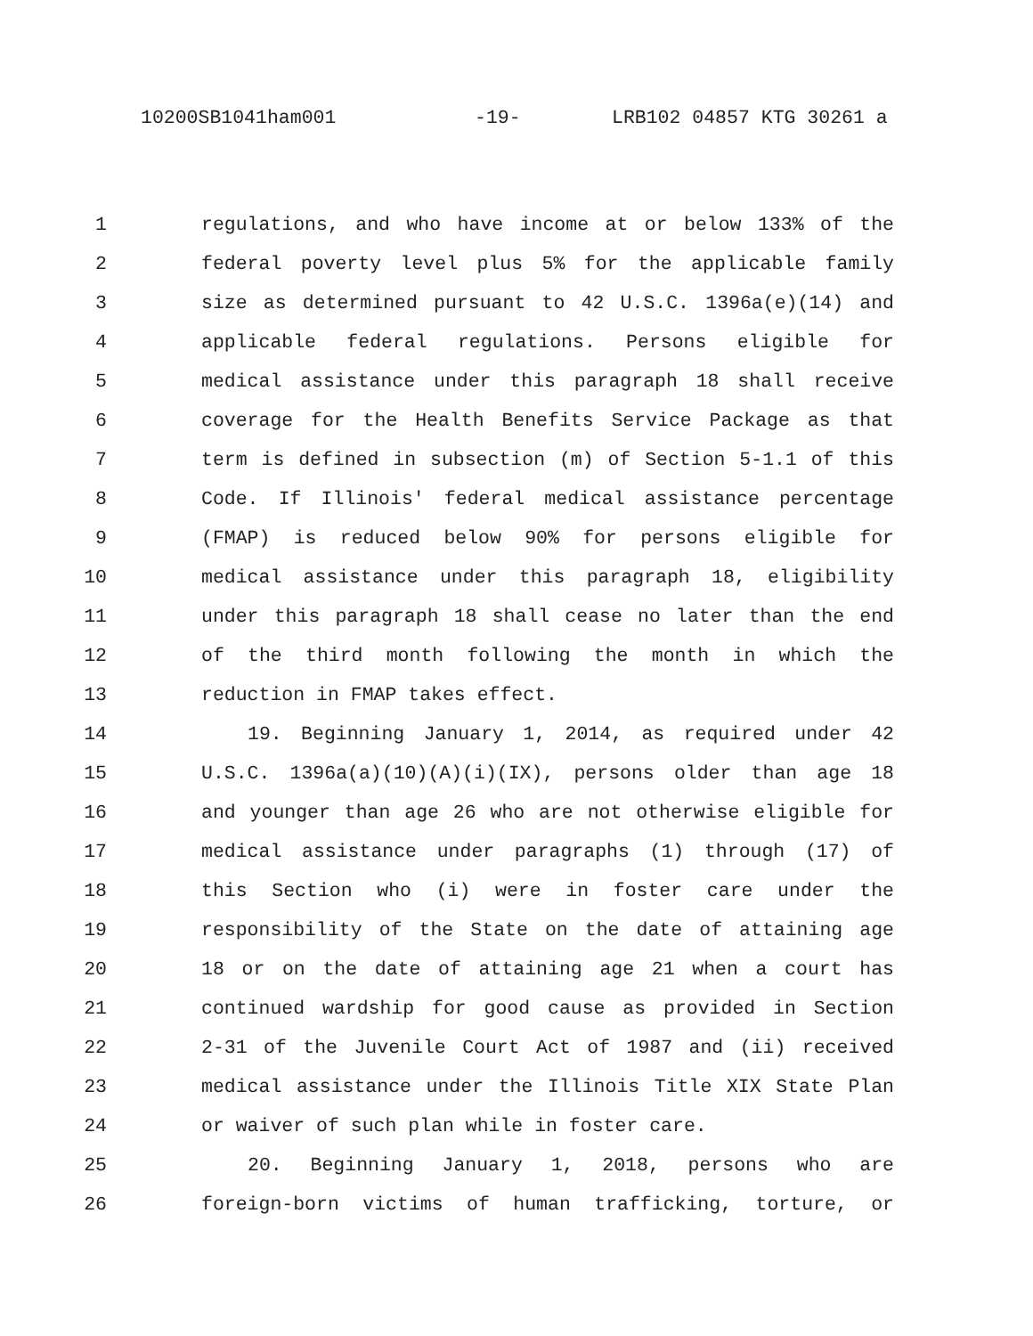10200SB1041ham001 -19- LRB102 04857 KTG 30261 a
1 regulations, and who have income at or below 133% of the
2 federal poverty level plus 5% for the applicable family
3 size as determined pursuant to 42 U.S.C. 1396a(e)(14) and
4 applicable federal regulations. Persons eligible for
5 medical assistance under this paragraph 18 shall receive
6 coverage for the Health Benefits Service Package as that
7 term is defined in subsection (m) of Section 5-1.1 of this
8 Code. If Illinois' federal medical assistance percentage
9 (FMAP) is reduced below 90% for persons eligible for
10 medical assistance under this paragraph 18, eligibility
11 under this paragraph 18 shall cease no later than the end
12 of the third month following the month in which the
13 reduction in FMAP takes effect.
14 19. Beginning January 1, 2014, as required under 42
15 U.S.C. 1396a(a)(10)(A)(i)(IX), persons older than age 18
16 and younger than age 26 who are not otherwise eligible for
17 medical assistance under paragraphs (1) through (17) of
18 this Section who (i) were in foster care under the
19 responsibility of the State on the date of attaining age
20 18 or on the date of attaining age 21 when a court has
21 continued wardship for good cause as provided in Section
22 2-31 of the Juvenile Court Act of 1987 and (ii) received
23 medical assistance under the Illinois Title XIX State Plan
24 or waiver of such plan while in foster care.
25 20. Beginning January 1, 2018, persons who are
26 foreign-born victims of human trafficking, torture, or